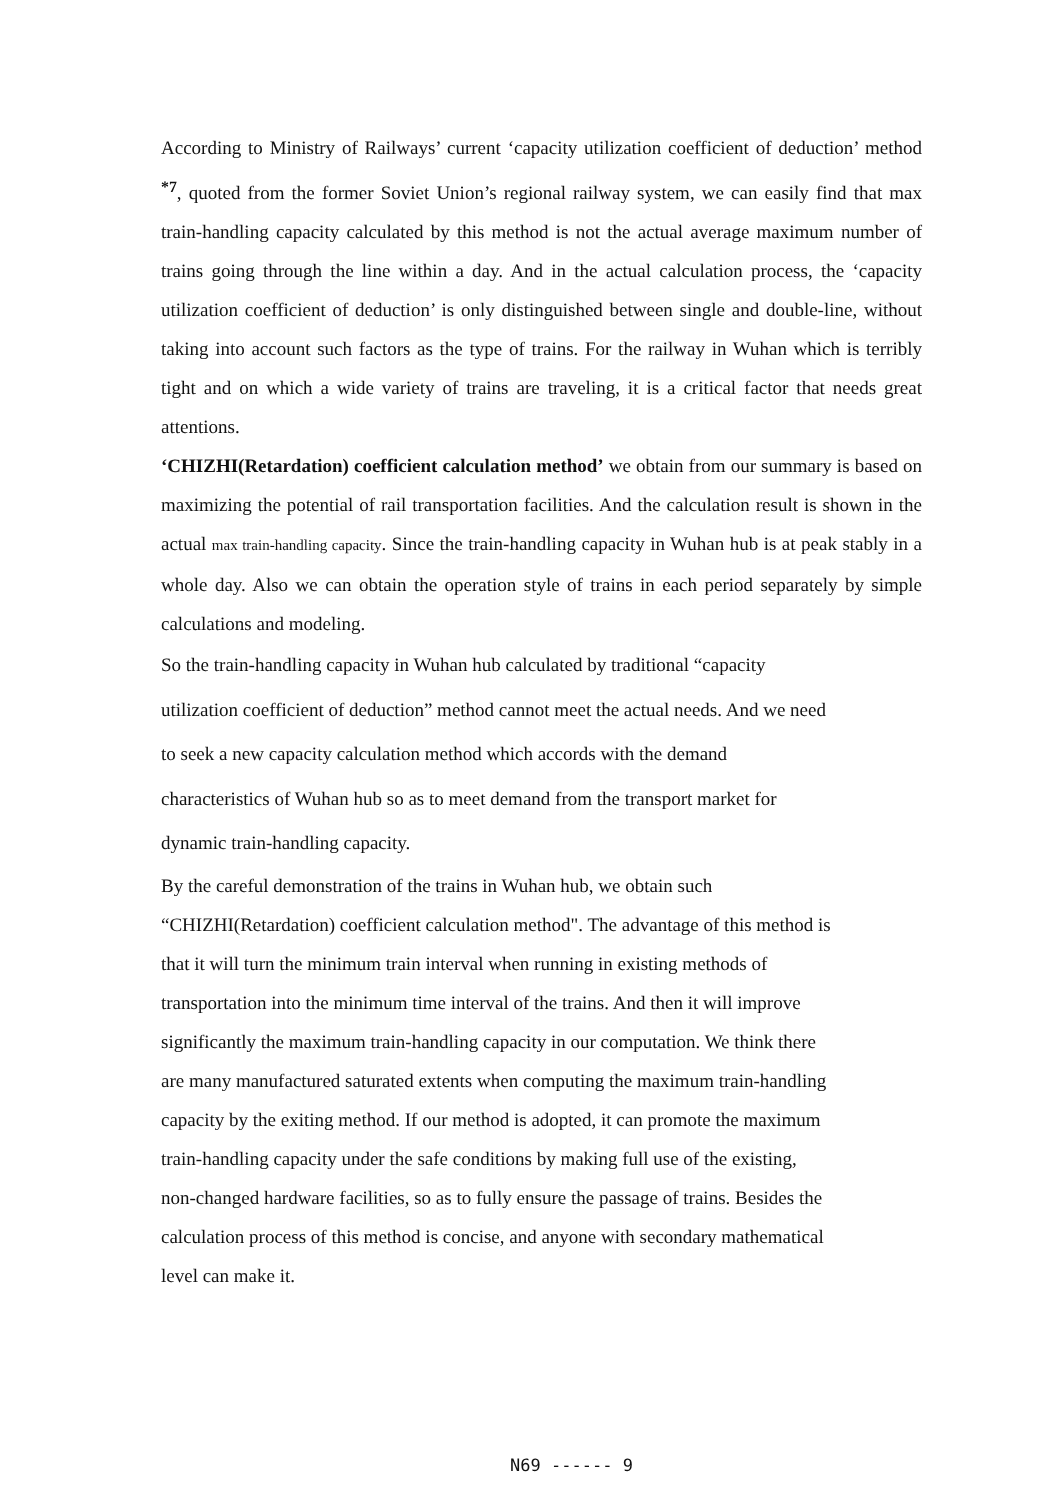According to Ministry of Railways’ current ‘capacity utilization coefficient of deduction’ method <sup>*7</sup>, quoted from the former Soviet Union’s regional railway system, we can easily find that max train-handling capacity calculated by this method is not the actual average maximum number of trains going through the line within a day. And in the actual calculation process, the ‘capacity utilization coefficient of deduction’ is only distinguished between single and double-line, without taking into account such factors as the type of trains. For the railway in Wuhan which is terribly tight and on which a wide variety of trains are traveling, it is a critical factor that needs great attentions.
‘CHIZHI(Retardation) coefficient calculation method’ we obtain from our summary is based on maximizing the potential of rail transportation facilities. And the calculation result is shown in the actual max train-handling capacity. Since the train-handling capacity in Wuhan hub is at peak stably in a whole day. Also we can obtain the operation style of trains in each period separately by simple calculations and modeling.
So the train-handling capacity in Wuhan hub calculated by traditional “capacity
utilization coefficient of deduction” method cannot meet the actual needs. And we need
to seek a new capacity calculation method which accords with the demand
characteristics of Wuhan hub so as to meet demand from the transport market for
dynamic train-handling capacity.
By the careful demonstration of the trains in Wuhan hub, we obtain such
“CHIZHI(Retardation) coefficient calculation method". The advantage of this method is
that it will turn the minimum train interval when running in existing methods of
transportation into the minimum time interval of the trains. And then it will improve
significantly the maximum train-handling capacity in our computation. We think there
are many manufactured saturated extents when computing the maximum train-handling
capacity by the exiting method. If our method is adopted, it can promote the maximum
train-handling capacity under the safe conditions by making full use of the existing,
non-changed hardware facilities, so as to fully ensure the passage of trains. Besides the
calculation process of this method is concise, and anyone with secondary mathematical
level can make it.
N69 ------ 9